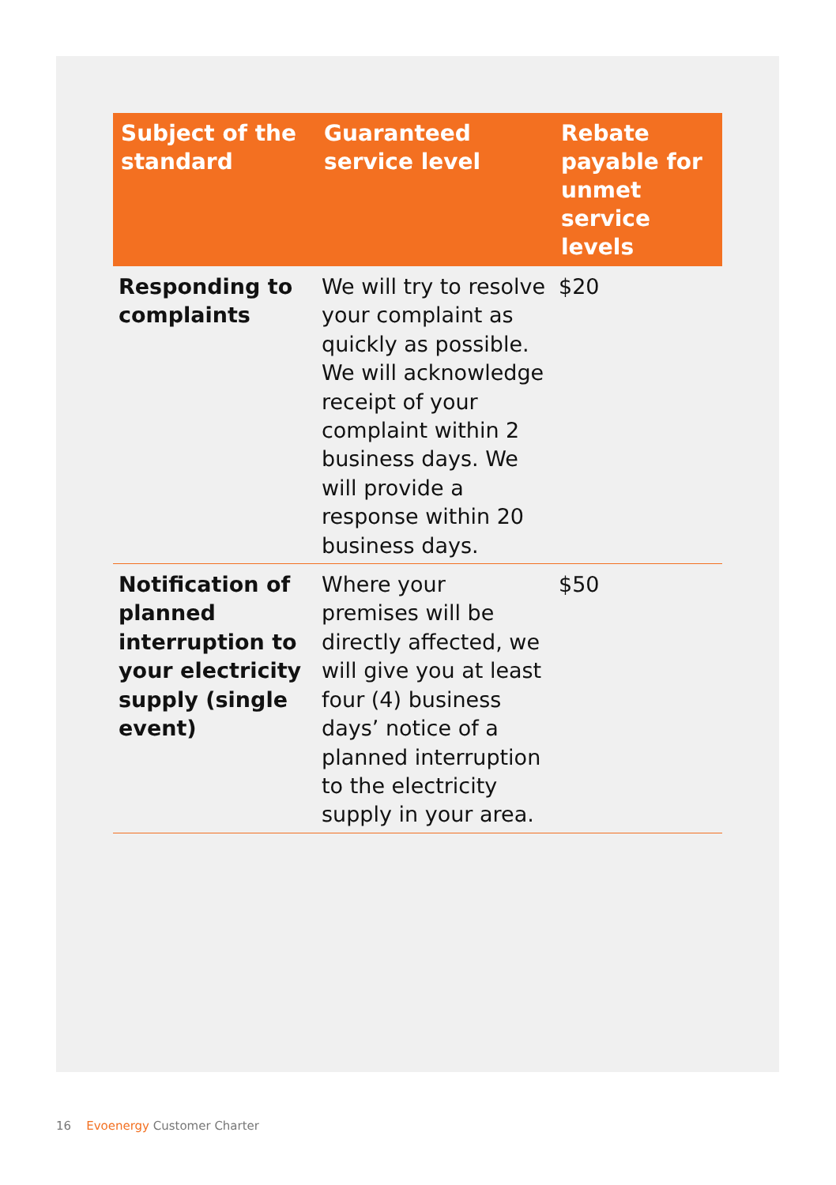| Subject of the standard | Guaranteed service level | Rebate payable for unmet service levels |
| --- | --- | --- |
| Responding to complaints | We will try to resolve your complaint as quickly as possible. We will acknowledge receipt of your complaint within 2 business days. We will provide a response within 20 business days. | $20 |
| Notification of planned interruption to your electricity supply (single event) | Where your premises will be directly affected, we will give you at least four (4) business days’ notice of a planned interruption to the electricity supply in your area. | $50 |
16 Evoenergy Customer Charter